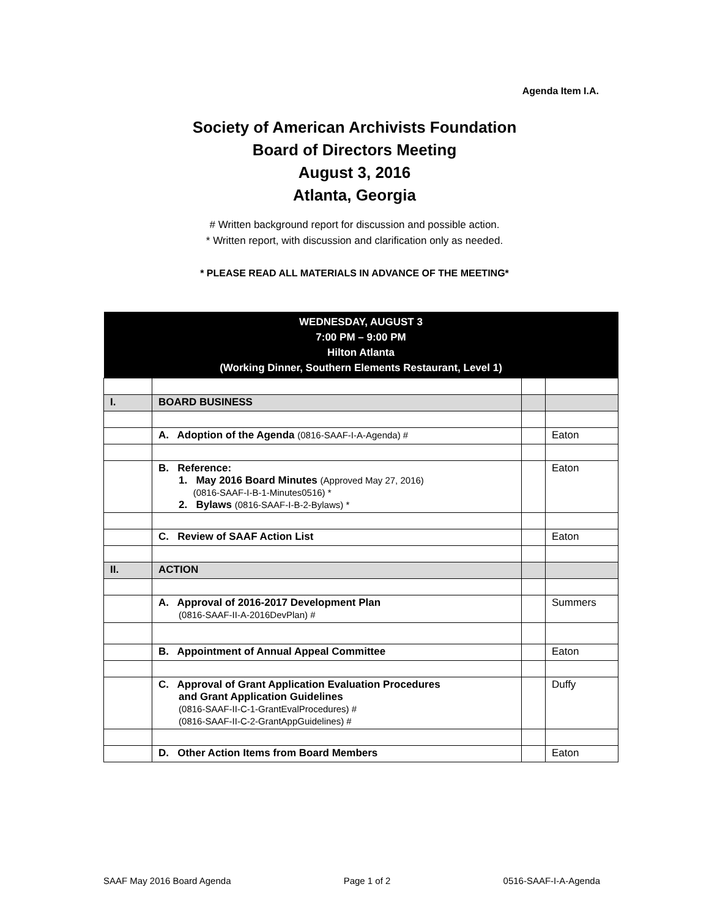Agenda Item I.A.
Society of American Archivists Foundation
Board of Directors Meeting
August 3, 2016
Atlanta, Georgia
# Written background report for discussion and possible action.
* Written report, with discussion and clarification only as needed.
* PLEASE READ ALL MATERIALS IN ADVANCE OF THE MEETING*
| WEDNESDAY, AUGUST 3 7:00 PM – 9:00 PM Hilton Atlanta (Working Dinner, Southern Elements Restaurant, Level 1) | | | |
| --- | --- | --- | --- |
| I. | BOARD BUSINESS | | |
| | A. Adoption of the Agenda (0816-SAAF-I-A-Agenda) # | | Eaton |
| | B. Reference: 1. May 2016 Board Minutes (Approved May 27, 2016) (0816-SAAF-I-B-1-Minutes0516) * 2. Bylaws (0816-SAAF-I-B-2-Bylaws) * | | Eaton |
| | C. Review of SAAF Action List | | Eaton |
| II. | ACTION | | |
| | A. Approval of 2016-2017 Development Plan (0816-SAAF-II-A-2016DevPlan) # | | Summers |
| | B. Appointment of Annual Appeal Committee | | Eaton |
| | C. Approval of Grant Application Evaluation Procedures and Grant Application Guidelines (0816-SAAF-II-C-1-GrantEvalProcedures) # (0816-SAAF-II-C-2-GrantAppGuidelines) # | | Duffy |
| | D. Other Action Items from Board Members | | Eaton |
SAAF May 2016 Board Agenda Page 1 of 2 0516-SAAF-I-A-Agenda